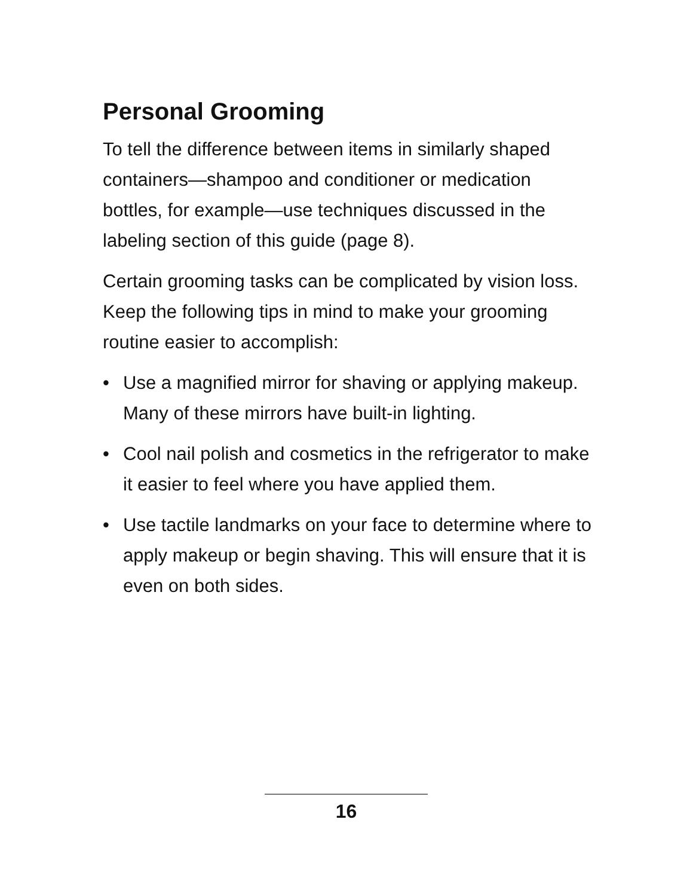Personal Grooming
To tell the difference between items in similarly shaped containers—shampoo and conditioner or medication bottles, for example—use techniques discussed in the labeling section of this guide (page 8).
Certain grooming tasks can be complicated by vision loss. Keep the following tips in mind to make your grooming routine easier to accomplish:
• Use a magnified mirror for shaving or applying makeup. Many of these mirrors have built-in lighting.
• Cool nail polish and cosmetics in the refrigerator to make it easier to feel where you have applied them.
• Use tactile landmarks on your face to determine where to apply makeup or begin shaving. This will ensure that it is even on both sides.
16